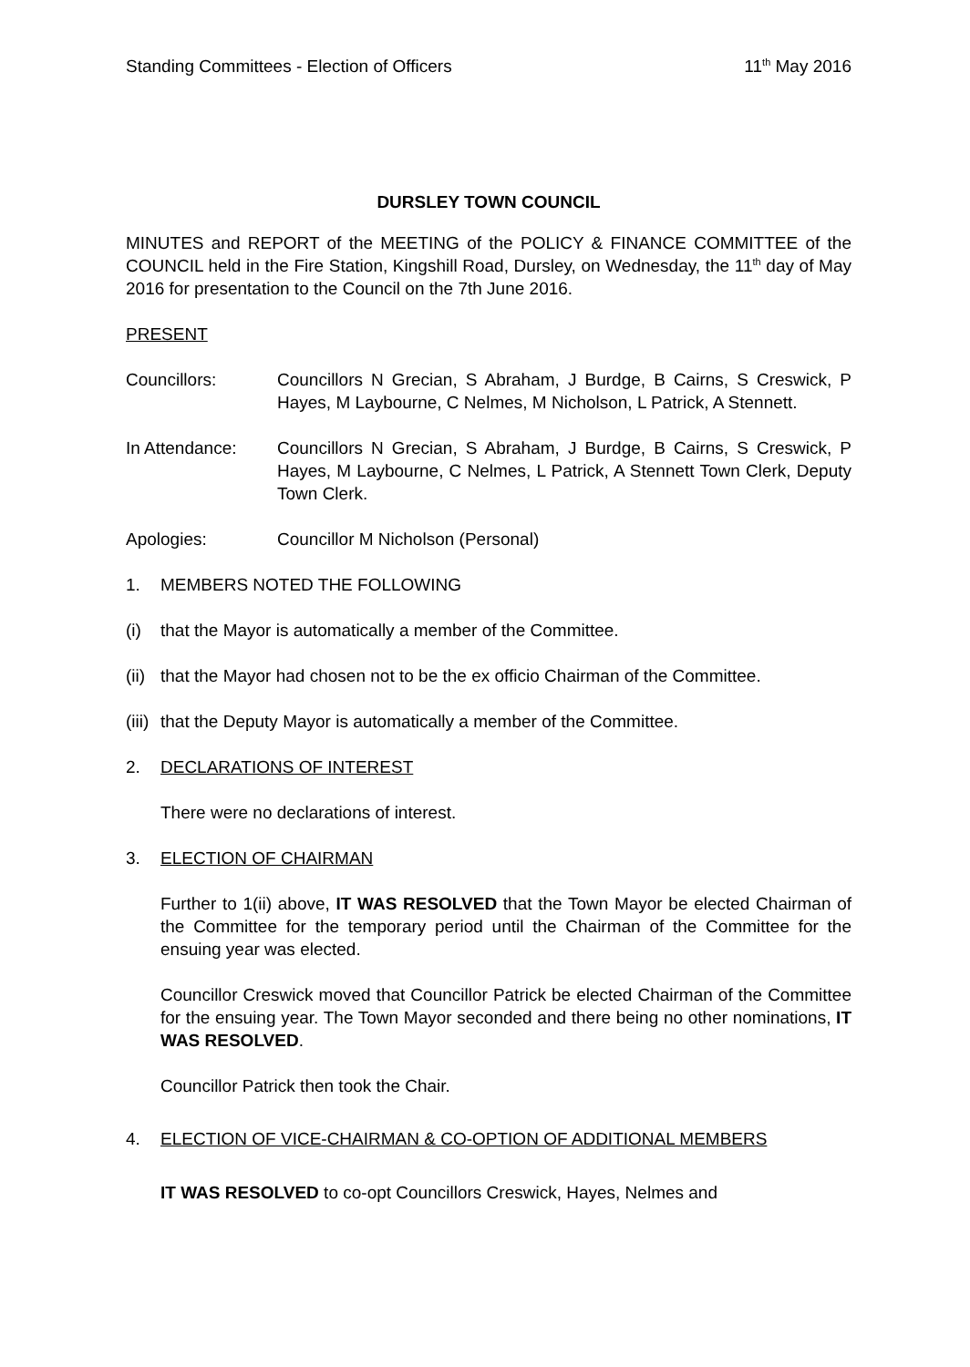Standing Committees - Election of Officers 11<sup>th</sup> May 2016
DURSLEY TOWN COUNCIL
MINUTES and REPORT of the MEETING of the POLICY & FINANCE COMMITTEE of the COUNCIL held in the Fire Station, Kingshill Road, Dursley, on Wednesday, the 11<sup>th</sup> day of May 2016 for presentation to the Council on the 7th June 2016.
PRESENT
Councillors: Councillors N Grecian, S Abraham, J Burdge, B Cairns, S Creswick, P Hayes, M Laybourne, C Nelmes, M Nicholson, L Patrick, A Stennett.
In Attendance: Councillors N Grecian, S Abraham, J Burdge, B Cairns, S Creswick, P Hayes, M Laybourne, C Nelmes, L Patrick, A Stennett Town Clerk, Deputy Town Clerk.
Apologies: Councillor M Nicholson (Personal)
1. MEMBERS NOTED THE FOLLOWING
(i) that the Mayor is automatically a member of the Committee.
(ii)
that the Mayor had chosen not to be the ex officio Chairman of the Committee.
(iii)
that the Deputy Mayor is automatically a member of the Committee.
2. DECLARATIONS OF INTEREST
There were no declarations of interest.
3. ELECTION OF CHAIRMAN
Further to 1(ii) above, IT WAS RESOLVED that the Town Mayor be elected Chairman of the Committee for the temporary period until the Chairman of the Committee for the ensuing year was elected.
Councillor Creswick moved that Councillor Patrick be elected Chairman of the Committee for the ensuing year. The Town Mayor seconded and there being no other nominations, IT WAS RESOLVED.
Councillor Patrick then took the Chair.
4. ELECTION OF VICE-CHAIRMAN & CO-OPTION OF ADDITIONAL MEMBERS
IT WAS RESOLVED to co-opt Councillors Creswick, Hayes, Nelmes and